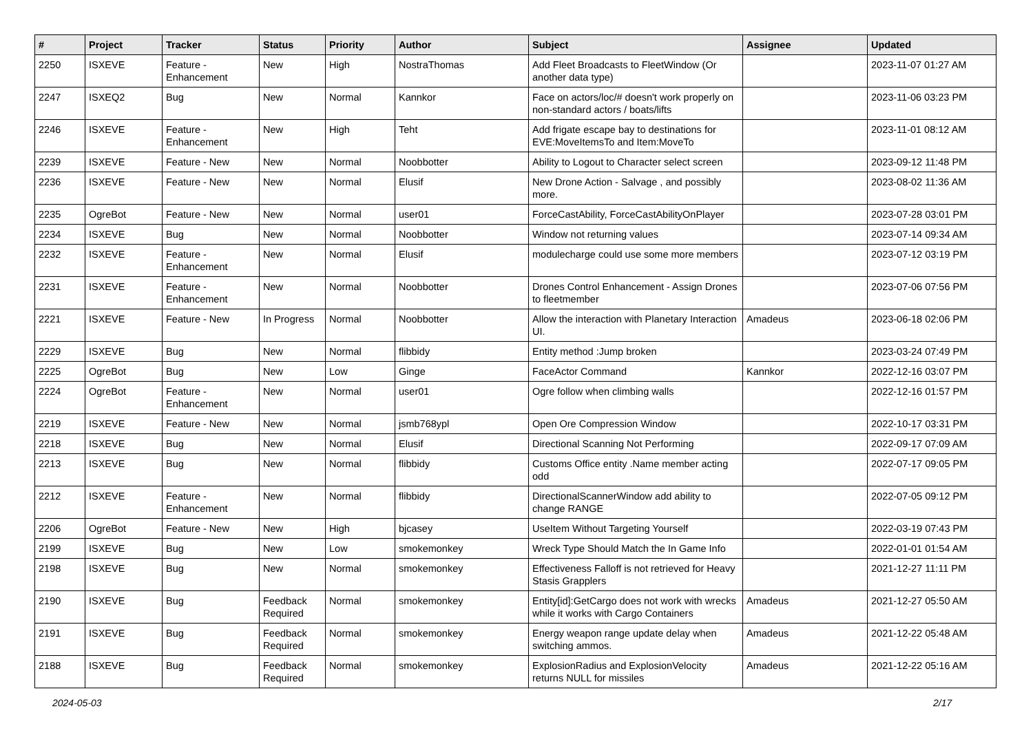| # | Project | Tracker | Status | Priority | Author | Subject | Assignee | Updated |
| --- | --- | --- | --- | --- | --- | --- | --- | --- |
| 2250 | ISXEVE | Feature - Enhancement | New | High | NostraThomas | Add Fleet Broadcasts to FleetWindow (Or another data type) | | 2023-11-07 01:27 AM |
| 2247 | ISXEQ2 | Bug | New | Normal | Kannkor | Face on actors/loc/# doesn't work properly on non-standard actors / boats/lifts | | 2023-11-06 03:23 PM |
| 2246 | ISXEVE | Feature - Enhancement | New | High | Teht | Add frigate escape bay to destinations for EVE:MoveItemsTo and Item:MoveTo | | 2023-11-01 08:12 AM |
| 2239 | ISXEVE | Feature - New | New | Normal | Noobbotter | Ability to Logout to Character select screen | | 2023-09-12 11:48 PM |
| 2236 | ISXEVE | Feature - New | New | Normal | Elusif | New Drone Action - Salvage , and possibly more. | | 2023-08-02 11:36 AM |
| 2235 | OgreBot | Feature - New | New | Normal | user01 | ForceCastAbility, ForceCastAbilityOnPlayer | | 2023-07-28 03:01 PM |
| 2234 | ISXEVE | Bug | New | Normal | Noobbotter | Window not returning values | | 2023-07-14 09:34 AM |
| 2232 | ISXEVE | Feature - Enhancement | New | Normal | Elusif | modulecharge could use some more members | | 2023-07-12 03:19 PM |
| 2231 | ISXEVE | Feature - Enhancement | New | Normal | Noobbotter | Drones Control Enhancement - Assign Drones to fleetmember | | 2023-07-06 07:56 PM |
| 2221 | ISXEVE | Feature - New | In Progress | Normal | Noobbotter | Allow the interaction with Planetary Interaction UI. | Amadeus | 2023-06-18 02:06 PM |
| 2229 | ISXEVE | Bug | New | Normal | flibbidy | Entity method :Jump broken | | 2023-03-24 07:49 PM |
| 2225 | OgreBot | Bug | New | Low | Ginge | FaceActor Command | Kannkor | 2022-12-16 03:07 PM |
| 2224 | OgreBot | Feature - Enhancement | New | Normal | user01 | Ogre follow when climbing walls | | 2022-12-16 01:57 PM |
| 2219 | ISXEVE | Feature - New | New | Normal | jsmb768ypl | Open Ore Compression Window | | 2022-10-17 03:31 PM |
| 2218 | ISXEVE | Bug | New | Normal | Elusif | Directional Scanning Not Performing | | 2022-09-17 07:09 AM |
| 2213 | ISXEVE | Bug | New | Normal | flibbidy | Customs Office entity .Name member acting odd | | 2022-07-17 09:05 PM |
| 2212 | ISXEVE | Feature - Enhancement | New | Normal | flibbidy | DirectionalScannerWindow add ability to change RANGE | | 2022-07-05 09:12 PM |
| 2206 | OgreBot | Feature - New | New | High | bjcasey | UseItem Without Targeting Yourself | | 2022-03-19 07:43 PM |
| 2199 | ISXEVE | Bug | New | Low | smokemonkey | Wreck Type Should Match the In Game Info | | 2022-01-01 01:54 AM |
| 2198 | ISXEVE | Bug | New | Normal | smokemonkey | Effectiveness Falloff is not retrieved for Heavy Stasis Grapplers | | 2021-12-27 11:11 PM |
| 2190 | ISXEVE | Bug | Feedback Required | Normal | smokemonkey | Entity[id]:GetCargo does not work with wrecks while it works with Cargo Containers | Amadeus | 2021-12-27 05:50 AM |
| 2191 | ISXEVE | Bug | Feedback Required | Normal | smokemonkey | Energy weapon range update delay when switching ammos. | Amadeus | 2021-12-22 05:48 AM |
| 2188 | ISXEVE | Bug | Feedback Required | Normal | smokemonkey | ExplosionRadius and ExplosionVelocity returns NULL for missiles | Amadeus | 2021-12-22 05:16 AM |
2024-05-03 2/17